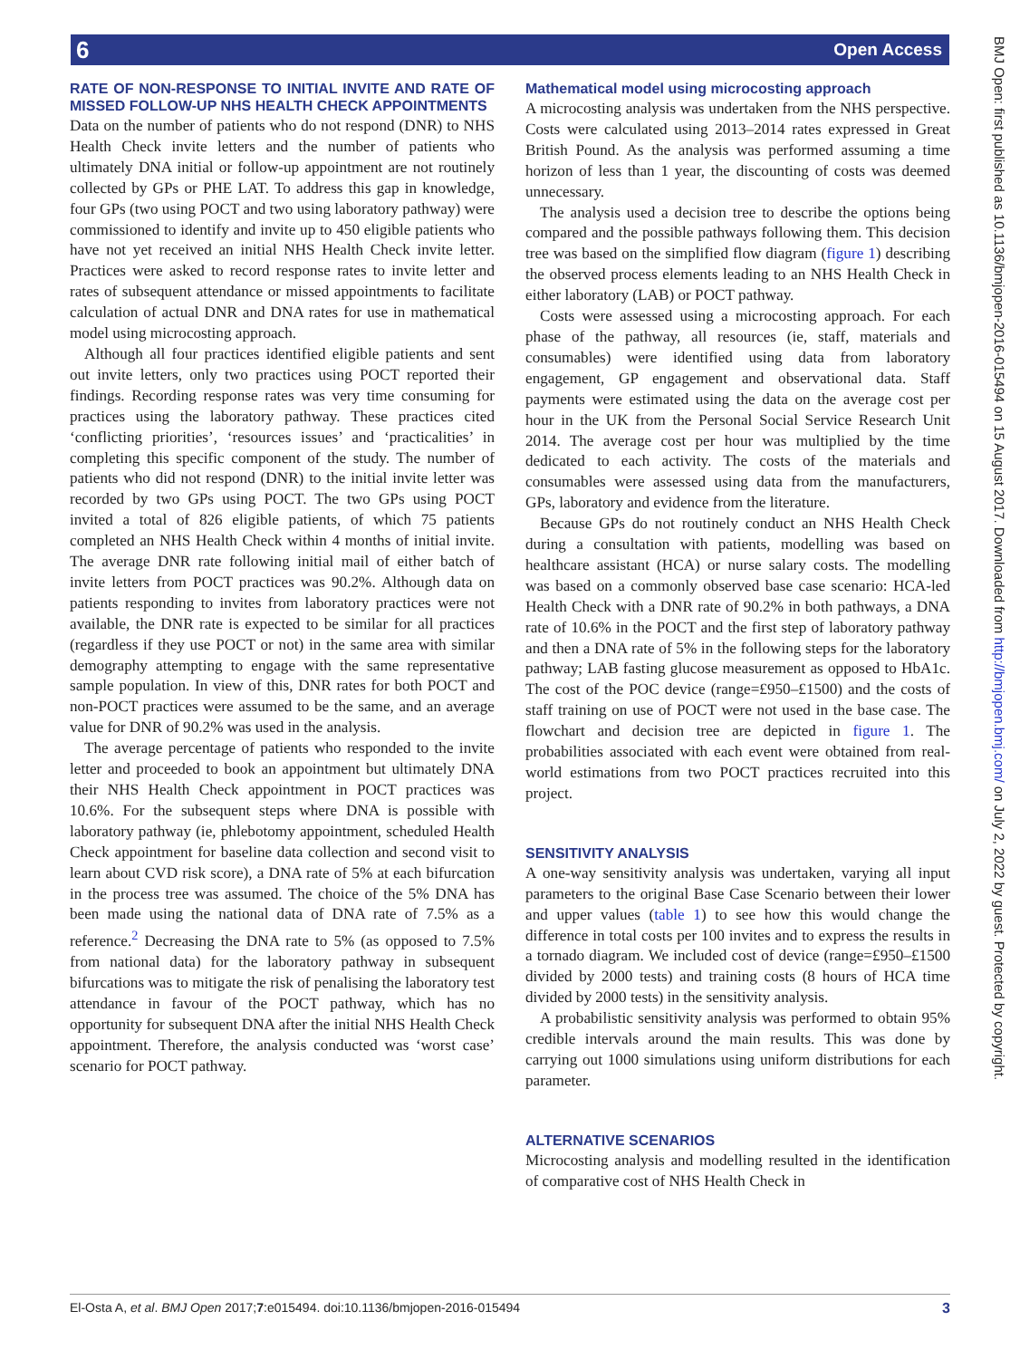6 Open Access
BMJ Open: first published as 10.1136/bmjopen-2016-015494 on 15 August 2017. Downloaded from http://bmjopen.bmj.com/ on July 2, 2022 by guest. Protected by copyright.
RATE OF NON-RESPONSE TO INITIAL INVITE AND RATE OF MISSED FOLLOW-UP NHS HEALTH CHECK APPOINTMENTS
Data on the number of patients who do not respond (DNR) to NHS Health Check invite letters and the number of patients who ultimately DNA initial or follow-up appointment are not routinely collected by GPs or PHE LAT. To address this gap in knowledge, four GPs (two using POCT and two using laboratory pathway) were commissioned to identify and invite up to 450 eligible patients who have not yet received an initial NHS Health Check invite letter. Practices were asked to record response rates to invite letter and rates of subsequent attendance or missed appointments to facilitate calculation of actual DNR and DNA rates for use in mathematical model using microcosting approach.
Although all four practices identified eligible patients and sent out invite letters, only two practices using POCT reported their findings. Recording response rates was very time consuming for practices using the laboratory pathway. These practices cited ‘conflicting priorities’, ‘resources issues’ and ‘practicalities’ in completing this specific component of the study. The number of patients who did not respond (DNR) to the initial invite letter was recorded by two GPs using POCT. The two GPs using POCT invited a total of 826 eligible patients, of which 75 patients completed an NHS Health Check within 4 months of initial invite. The average DNR rate following initial mail of either batch of invite letters from POCT practices was 90.2%. Although data on patients responding to invites from laboratory practices were not available, the DNR rate is expected to be similar for all practices (regardless if they use POCT or not) in the same area with similar demography attempting to engage with the same representative sample population. In view of this, DNR rates for both POCT and non-POCT practices were assumed to be the same, and an average value for DNR of 90.2% was used in the analysis.
The average percentage of patients who responded to the invite letter and proceeded to book an appointment but ultimately DNA their NHS Health Check appointment in POCT practices was 10.6%. For the subsequent steps where DNA is possible with laboratory pathway (ie, phlebotomy appointment, scheduled Health Check appointment for baseline data collection and second visit to learn about CVD risk score), a DNA rate of 5% at each bifurcation in the process tree was assumed. The choice of the 5% DNA has been made using the national data of DNA rate of 7.5% as a reference.<sup>2</sup> Decreasing the DNA rate to 5% (as opposed to 7.5% from national data) for the laboratory pathway in subsequent bifurcations was to mitigate the risk of penalising the laboratory test attendance in favour of the POCT pathway, which has no opportunity for subsequent DNA after the initial NHS Health Check appointment. Therefore, the analysis conducted was ‘worst case’ scenario for POCT pathway.
Mathematical model using microcosting approach
A microcosting analysis was undertaken from the NHS perspective. Costs were calculated using 2013–2014 rates expressed in Great British Pound. As the analysis was performed assuming a time horizon of less than 1 year, the discounting of costs was deemed unnecessary.
The analysis used a decision tree to describe the options being compared and the possible pathways following them. This decision tree was based on the simplified flow diagram (figure 1) describing the observed process elements leading to an NHS Health Check in either laboratory (LAB) or POCT pathway.
Costs were assessed using a microcosting approach. For each phase of the pathway, all resources (ie, staff, materials and consumables) were identified using data from laboratory engagement, GP engagement and observational data. Staff payments were estimated using the data on the average cost per hour in the UK from the Personal Social Service Research Unit 2014. The average cost per hour was multiplied by the time dedicated to each activity. The costs of the materials and consumables were assessed using data from the manufacturers, GPs, laboratory and evidence from the literature.
Because GPs do not routinely conduct an NHS Health Check during a consultation with patients, modelling was based on healthcare assistant (HCA) or nurse salary costs. The modelling was based on a commonly observed base case scenario: HCA-led Health Check with a DNR rate of 90.2% in both pathways, a DNA rate of 10.6% in the POCT and the first step of laboratory pathway and then a DNA rate of 5% in the following steps for the laboratory pathway; LAB fasting glucose measurement as opposed to HbA1c. The cost of the POC device (range=£950–£1500) and the costs of staff training on use of POCT were not used in the base case. The flowchart and decision tree are depicted in figure 1. The probabilities associated with each event were obtained from real-world estimations from two POCT practices recruited into this project.
SENSITIVITY ANALYSIS
A one-way sensitivity analysis was undertaken, varying all input parameters to the original Base Case Scenario between their lower and upper values (table 1) to see how this would change the difference in total costs per 100 invites and to express the results in a tornado diagram. We included cost of device (range=£950–£1500 divided by 2000 tests) and training costs (8 hours of HCA time divided by 2000 tests) in the sensitivity analysis.
A probabilistic sensitivity analysis was performed to obtain 95% credible intervals around the main results. This was done by carrying out 1000 simulations using uniform distributions for each parameter.
ALTERNATIVE SCENARIOS
Microcosting analysis and modelling resulted in the identification of comparative cost of NHS Health Check in
El-Osta A, et al. BMJ Open 2017;7:e015494. doi:10.1136/bmjopen-2016-015494 3